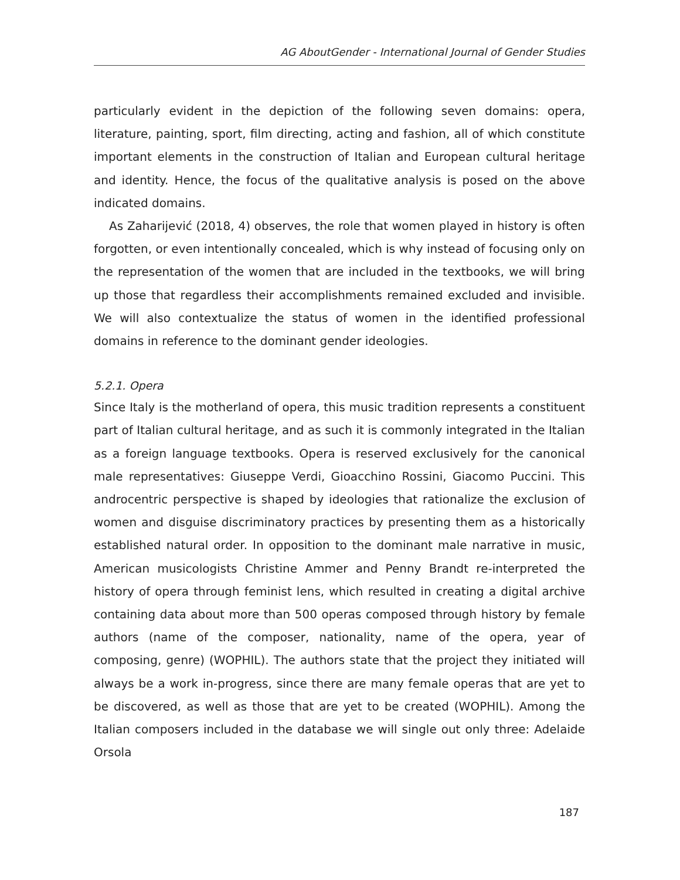AG AboutGender - International Journal of Gender Studies
particularly evident in the depiction of the following seven domains: opera, literature, painting, sport, film directing, acting and fashion, all of which constitute important elements in the construction of Italian and European cultural heritage and identity. Hence, the focus of the qualitative analysis is posed on the above indicated domains.
As Zaharijević (2018, 4) observes, the role that women played in history is often forgotten, or even intentionally concealed, which is why instead of focusing only on the representation of the women that are included in the textbooks, we will bring up those that regardless their accomplishments remained excluded and invisible. We will also contextualize the status of women in the identified professional domains in reference to the dominant gender ideologies.
5.2.1. Opera
Since Italy is the motherland of opera, this music tradition represents a constituent part of Italian cultural heritage, and as such it is commonly integrated in the Italian as a foreign language textbooks. Opera is reserved exclusively for the canonical male representatives: Giuseppe Verdi, Gioacchino Rossini, Giacomo Puccini. This androcentric perspective is shaped by ideologies that rationalize the exclusion of women and disguise discriminatory practices by presenting them as a historically established natural order. In opposition to the dominant male narrative in music, American musicologists Christine Ammer and Penny Brandt re-interpreted the history of opera through feminist lens, which resulted in creating a digital archive containing data about more than 500 operas composed through history by female authors (name of the composer, nationality, name of the opera, year of composing, genre) (WOPHIL). The authors state that the project they initiated will always be a work in-progress, since there are many female operas that are yet to be discovered, as well as those that are yet to be created (WOPHIL). Among the Italian composers included in the database we will single out only three: Adelaide Orsola
187